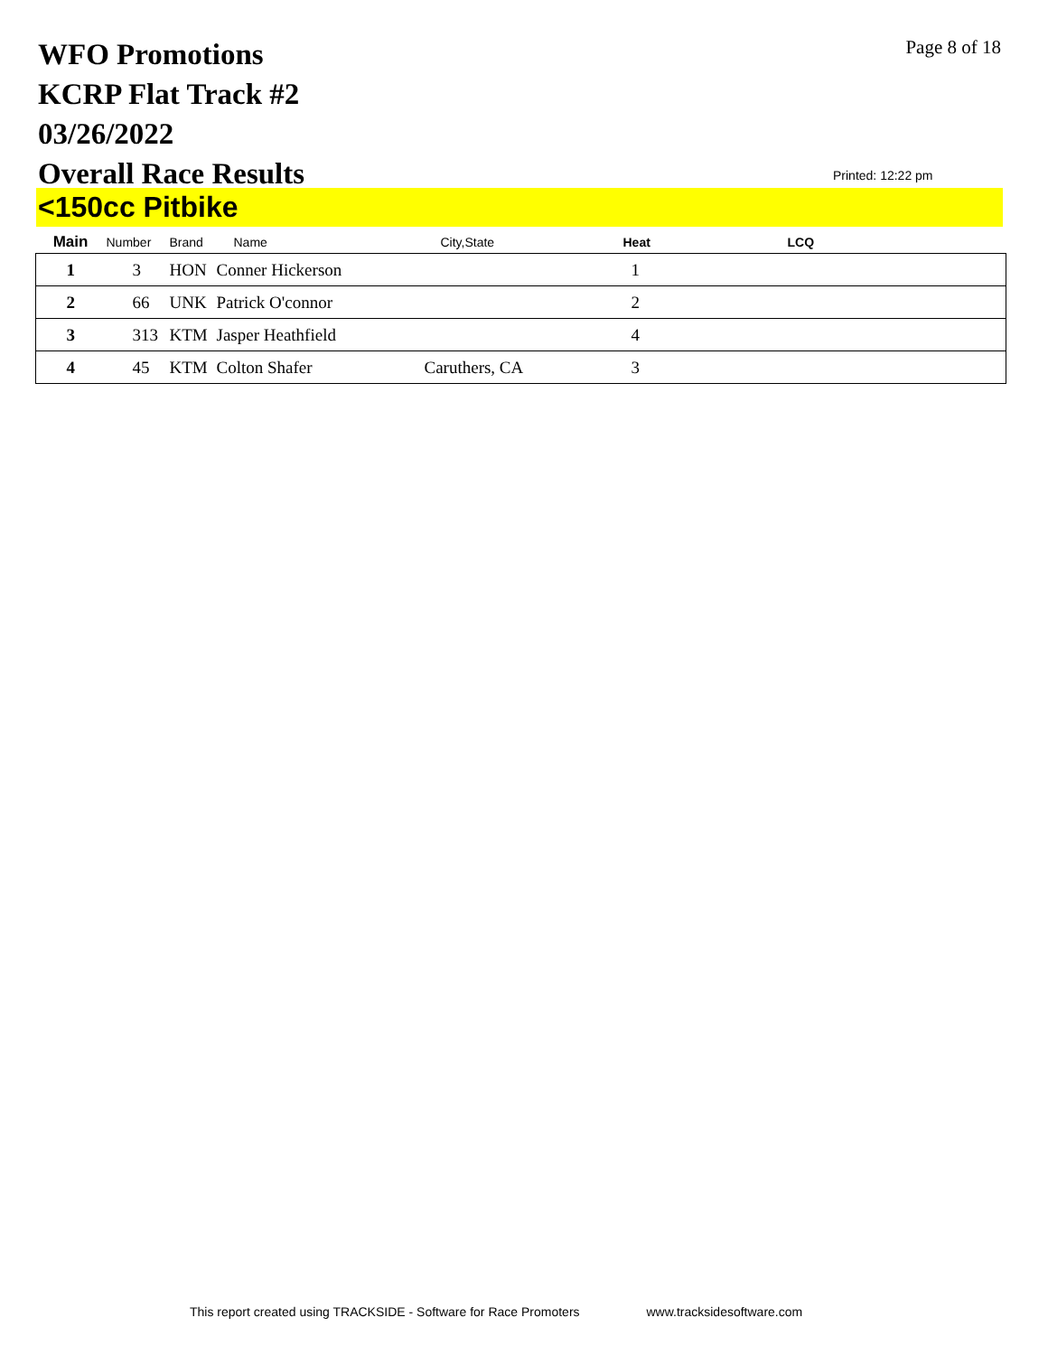WFO Promotions
KCRP Flat Track #2
03/26/2022
Overall Race Results
Page 8 of 18
Printed: 12:22 pm
<150cc Pitbike
| Main | Number | Brand | Name | City,State | Heat | LCQ |
| --- | --- | --- | --- | --- | --- | --- |
| 1 | 3 | HON | Conner Hickerson | | 1 | |
| 2 | 66 | UNK | Patrick O'connor | | 2 | |
| 3 | 313 | KTM | Jasper Heathfield | | 4 | |
| 4 | 45 | KTM | Colton Shafer | Caruthers, CA | 3 | |
This report created using TRACKSIDE - Software for Race Promoters www.tracksidesoftware.com